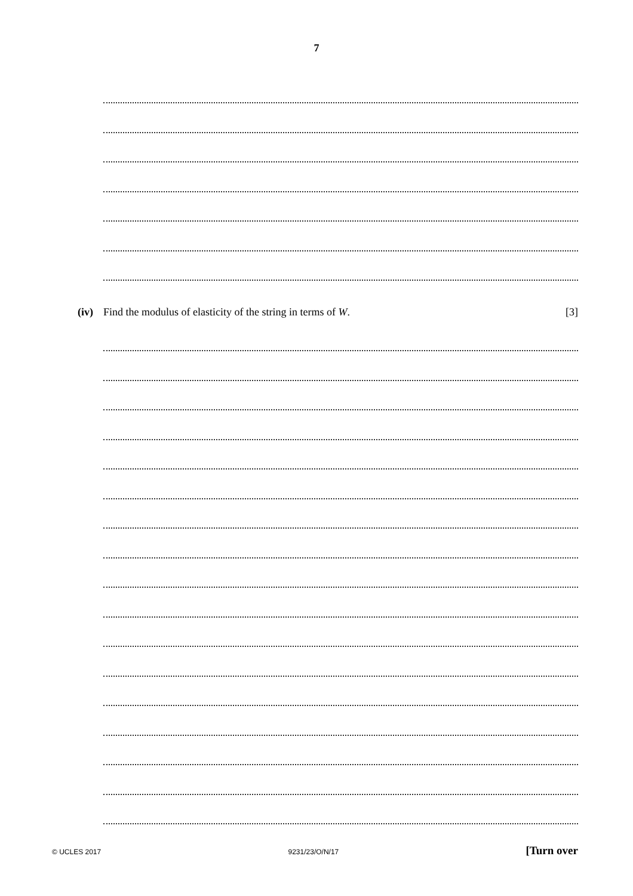7
(iv) Find the modulus of elasticity of the string in terms of W. [3]
© UCLES 2017 9231/23/O/N/17 [Turn over